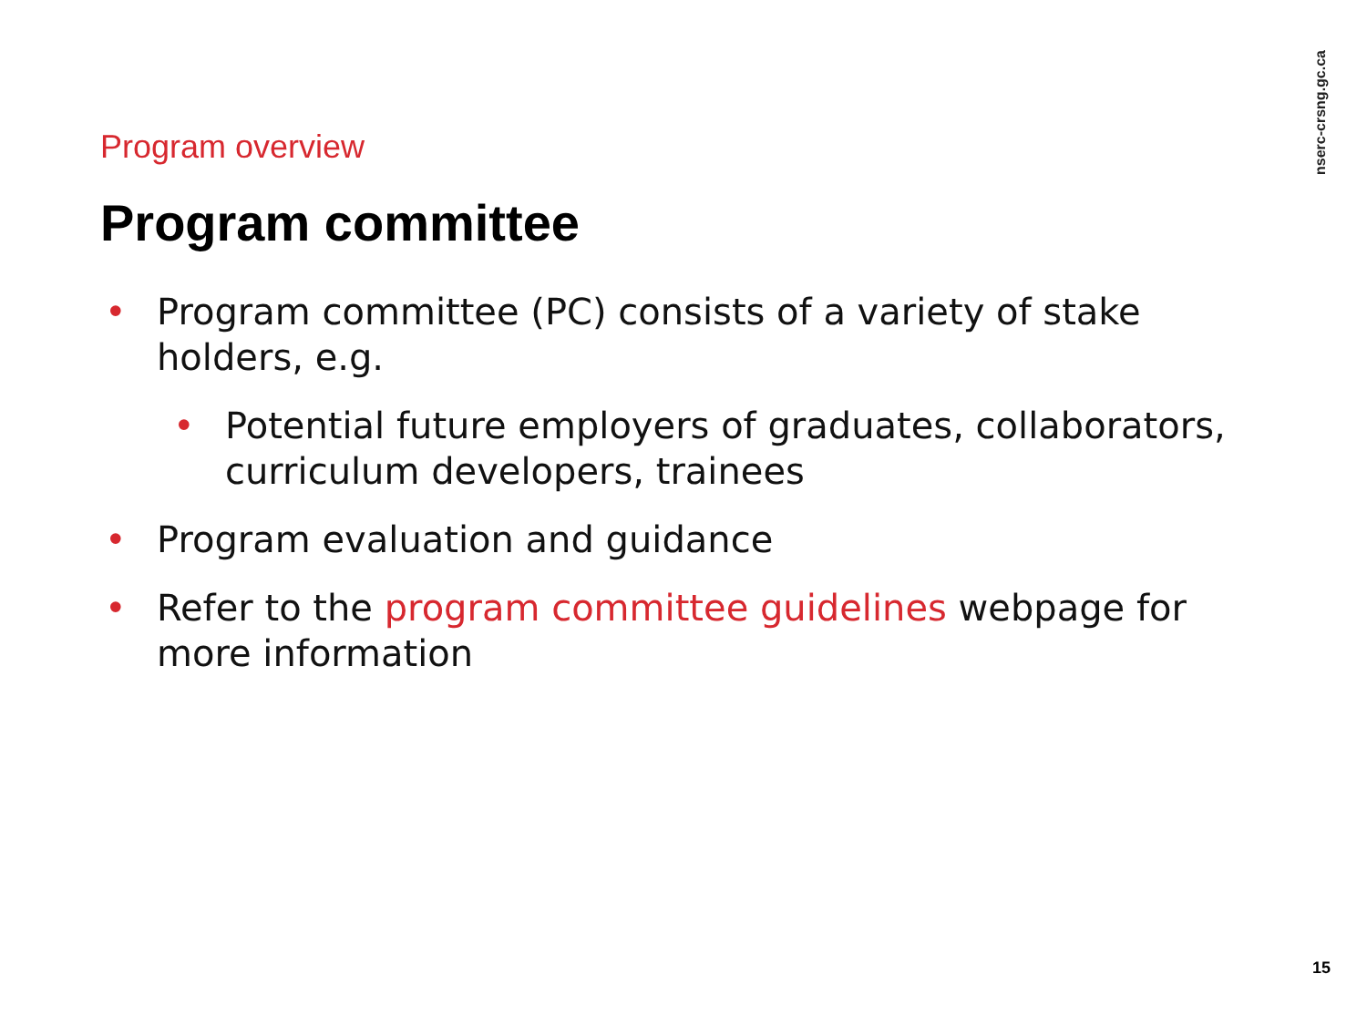nserc-crsng.gc.ca
Program overview
Program committee
• Program committee (PC) consists of a variety of stake holders, e.g.
• Potential future employers of graduates, collaborators, curriculum developers, trainees
• Program evaluation and guidance
• Refer to the program committee guidelines webpage for more information
15